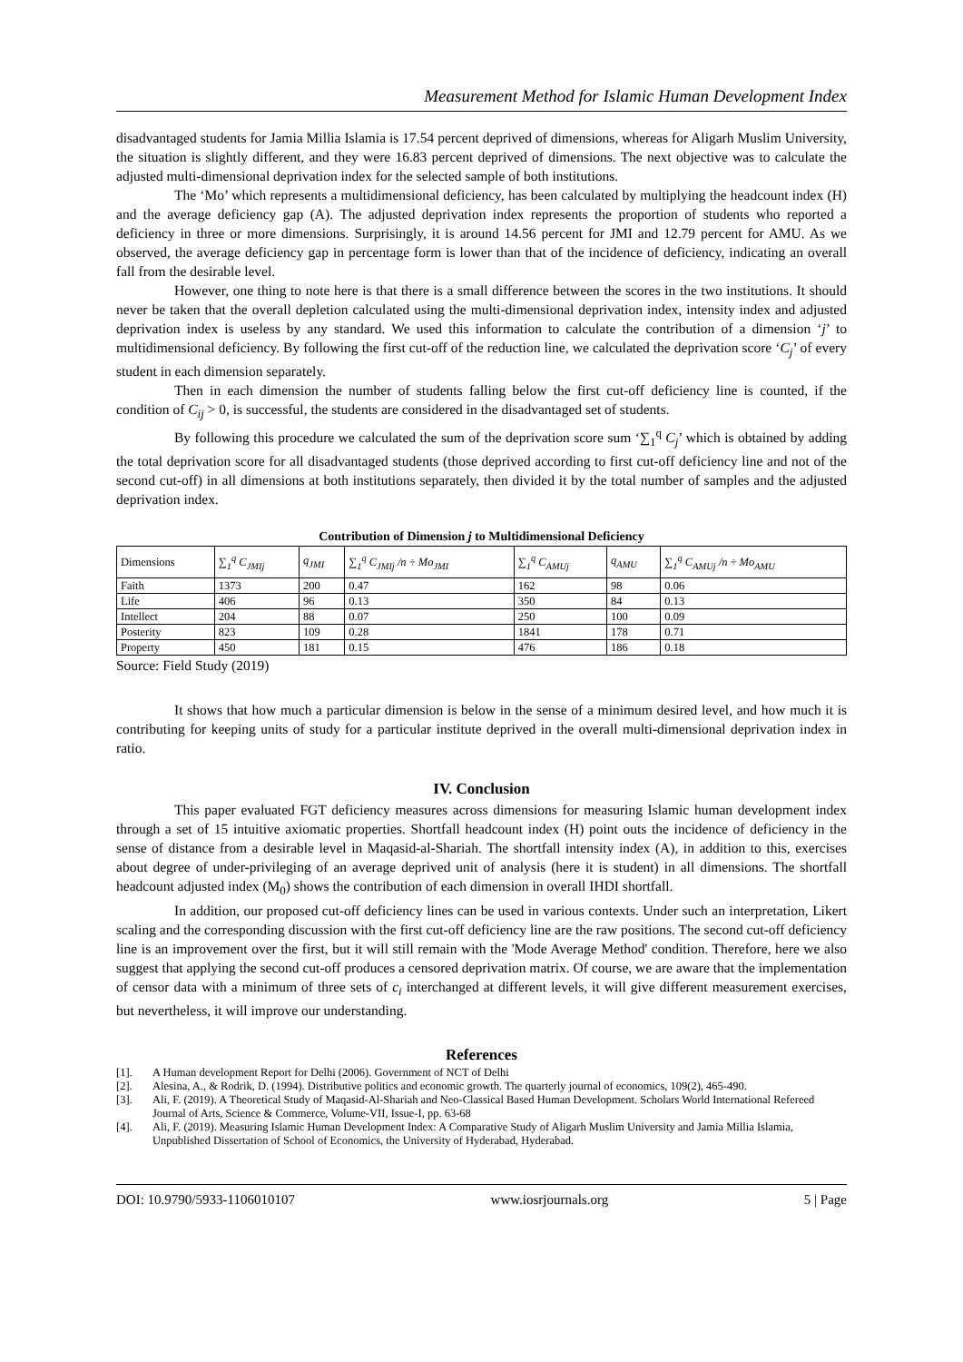Measurement Method for Islamic Human Development Index
disadvantaged students for Jamia Millia Islamia is 17.54 percent deprived of dimensions, whereas for Aligarh Muslim University, the situation is slightly different, and they were 16.83 percent deprived of dimensions. The next objective was to calculate the adjusted multi-dimensional deprivation index for the selected sample of both institutions.
The ‘Mo’ which represents a multidimensional deficiency, has been calculated by multiplying the headcount index (H) and the average deficiency gap (A). The adjusted deprivation index represents the proportion of students who reported a deficiency in three or more dimensions. Surprisingly, it is around 14.56 percent for JMI and 12.79 percent for AMU. As we observed, the average deficiency gap in percentage form is lower than that of the incidence of deficiency, indicating an overall fall from the desirable level.
However, one thing to note here is that there is a small difference between the scores in the two institutions. It should never be taken that the overall depletion calculated using the multi-dimensional deprivation index, intensity index and adjusted deprivation index is useless by any standard. We used this information to calculate the contribution of a dimension ‘j’ to multidimensional deficiency. By following the first cut-off of the reduction line, we calculated the deprivation score ‘C<sub>j</sub>’ of every student in each dimension separately.
Then in each dimension the number of students falling below the first cut-off deficiency line is counted, if the condition of C<sub>ij</sub> > 0, is successful, the students are considered in the disadvantaged set of students.
By following this procedure we calculated the sum of the deprivation score sum ‘∑<sub>1</sub><sup>q</sup> C<sub>j</sub>’ which is obtained by adding the total deprivation score for all disadvantaged students (those deprived according to first cut-off deficiency line and not of the second cut-off) in all dimensions at both institutions separately, then divided it by the total number of samples and the adjusted deprivation index.
Contribution of Dimension j to Multidimensional Deficiency
| Dimensions | ∑<sub>1</sub><sup>q</sup> C<sub>JMIj</sub> | q<sub>JMI</sub> | ∑<sub>1</sub><sup>q</sup> C<sub>JMIj</sub> /n ÷ Mo<sub>JMI</sub> | ∑<sub>1</sub><sup>q</sup> C<sub>AMUj</sub> | q<sub>AMU</sub> | ∑<sub>1</sub><sup>q</sup> C<sub>AMUj</sub> /n ÷ Mo<sub>AMU</sub> |
| --- | --- | --- | --- | --- | --- | --- |
| Faith | 1373 | 200 | 0.47 | 162 | 98 | 0.06 |
| Life | 406 | 96 | 0.13 | 350 | 84 | 0.13 |
| Intellect | 204 | 88 | 0.07 | 250 | 100 | 0.09 |
| Posterity | 823 | 109 | 0.28 | 1841 | 178 | 0.71 |
| Property | 450 | 181 | 0.15 | 476 | 186 | 0.18 |
Source: Field Study (2019)
It shows that how much a particular dimension is below in the sense of a minimum desired level, and how much it is contributing for keeping units of study for a particular institute deprived in the overall multi-dimensional deprivation index in ratio.
IV. Conclusion
This paper evaluated FGT deficiency measures across dimensions for measuring Islamic human development index through a set of 15 intuitive axiomatic properties. Shortfall headcount index (H) point outs the incidence of deficiency in the sense of distance from a desirable level in Maqasid-al-Shariah. The shortfall intensity index (A), in addition to this, exercises about degree of under-privileging of an average deprived unit of analysis (here it is student) in all dimensions. The shortfall headcount adjusted index (M<sub>0</sub>) shows the contribution of each dimension in overall IHDI shortfall.
In addition, our proposed cut-off deficiency lines can be used in various contexts. Under such an interpretation, Likert scaling and the corresponding discussion with the first cut-off deficiency line are the raw positions. The second cut-off deficiency line is an improvement over the first, but it will still remain with the 'Mode Average Method' condition. Therefore, here we also suggest that applying the second cut-off produces a censored deprivation matrix. Of course, we are aware that the implementation of censor data with a minimum of three sets of c<sub>i</sub> interchanged at different levels, it will give different measurement exercises, but nevertheless, it will improve our understanding.
References
[1]. A Human development Report for Delhi (2006). Government of NCT of Delhi
[2]. Alesina, A., & Rodrik, D. (1994). Distributive politics and economic growth. The quarterly journal of economics, 109(2), 465-490.
[3]. Ali, F. (2019). A Theoretical Study of Maqasid-Al-Shariah and Neo-Classical Based Human Development. Scholars World International Refereed Journal of Arts, Science & Commerce, Volume-VII, Issue-I, pp. 63-68
[4]. Ali, F. (2019). Measuring Islamic Human Development Index: A Comparative Study of Aligarh Muslim University and Jamia Millia Islamia, Unpublished Dissertation of School of Economics, the University of Hyderabad, Hyderabad.
DOI: 10.9790/5933-1106010107 www.iosrjournals.org 5 | Page